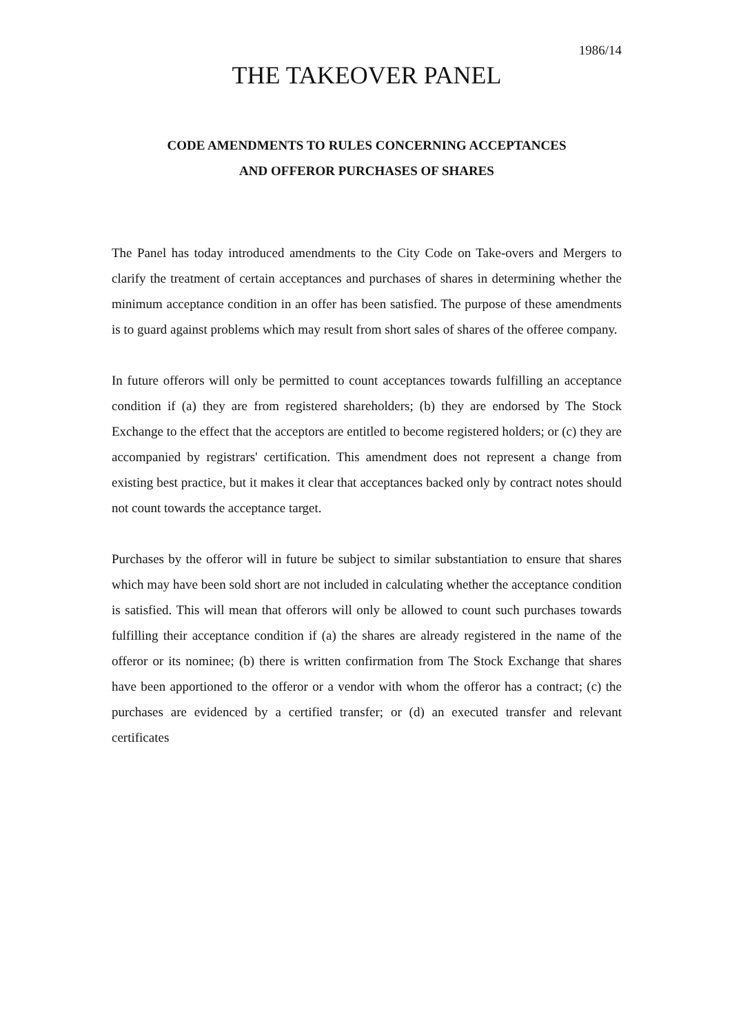1986/14
THE TAKEOVER PANEL
CODE AMENDMENTS TO RULES CONCERNING ACCEPTANCES
AND OFFEROR PURCHASES OF SHARES
The Panel has today introduced amendments to the City Code on Take-overs and Mergers to clarify the treatment of certain acceptances and purchases of shares in determining whether the minimum acceptance condition in an offer has been satisfied. The purpose of these amendments is to guard against problems which may result from short sales of shares of the offeree company.
In future offerors will only be permitted to count acceptances towards fulfilling an acceptance condition if (a) they are from registered shareholders; (b) they are endorsed by The Stock Exchange to the effect that the acceptors are entitled to become registered holders; or (c) they are accompanied by registrars' certification. This amendment does not represent a change from existing best practice, but it makes it clear that acceptances backed only by contract notes should not count towards the acceptance target.
Purchases by the offeror will in future be subject to similar substantiation to ensure that shares which may have been sold short are not included in calculating whether the acceptance condition is satisfied. This will mean that offerors will only be allowed to count such purchases towards fulfilling their acceptance condition if (a) the shares are already registered in the name of the offeror or its nominee; (b) there is written confirmation from The Stock Exchange that shares have been apportioned to the offeror or a vendor with whom the offeror has a contract; (c) the purchases are evidenced by a certified transfer; or (d) an executed transfer and relevant certificates